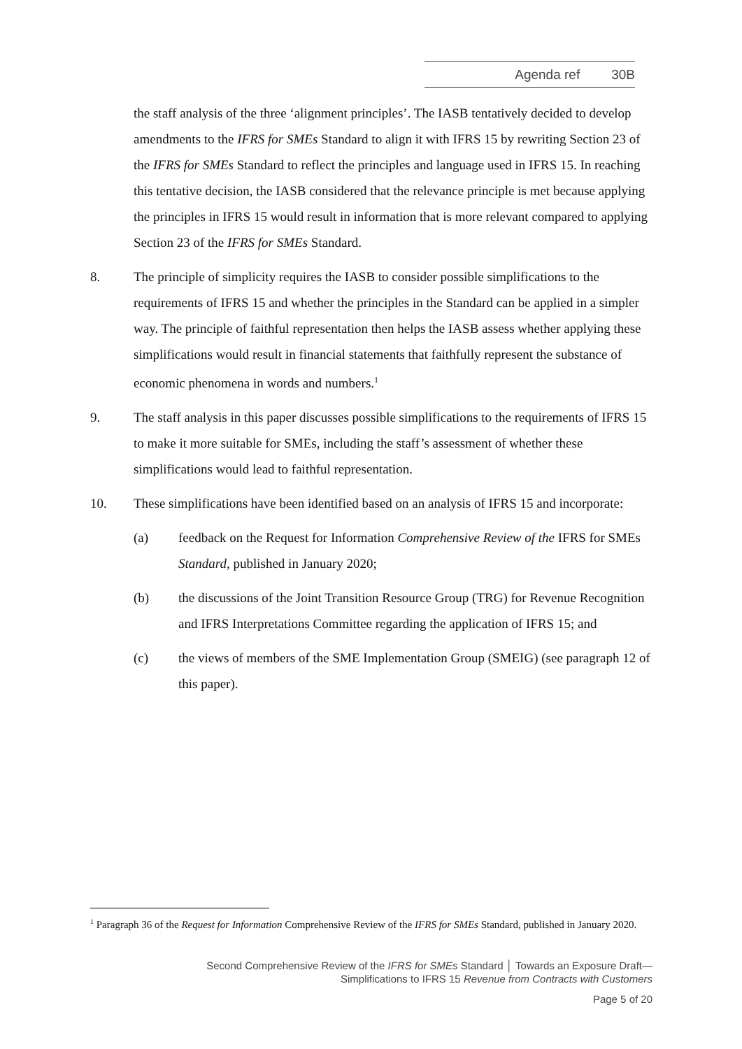Agenda ref 30B
the staff analysis of the three ‘alignment principles’. The IASB tentatively decided to develop amendments to the IFRS for SMEs Standard to align it with IFRS 15 by rewriting Section 23 of the IFRS for SMEs Standard to reflect the principles and language used in IFRS 15. In reaching this tentative decision, the IASB considered that the relevance principle is met because applying the principles in IFRS 15 would result in information that is more relevant compared to applying Section 23 of the IFRS for SMEs Standard.
8. The principle of simplicity requires the IASB to consider possible simplifications to the requirements of IFRS 15 and whether the principles in the Standard can be applied in a simpler way. The principle of faithful representation then helps the IASB assess whether applying these simplifications would result in financial statements that faithfully represent the substance of economic phenomena in words and numbers.<sup>1</sup>
9. The staff analysis in this paper discusses possible simplifications to the requirements of IFRS 15 to make it more suitable for SMEs, including the staff’s assessment of whether these simplifications would lead to faithful representation.
10. These simplifications have been identified based on an analysis of IFRS 15 and incorporate:
(a) feedback on the Request for Information Comprehensive Review of the IFRS for SMEs Standard, published in January 2020;
(b) the discussions of the Joint Transition Resource Group (TRG) for Revenue Recognition and IFRS Interpretations Committee regarding the application of IFRS 15; and
(c) the views of members of the SME Implementation Group (SMEIG) (see paragraph 12 of this paper).
<sup>1</sup> Paragraph 36 of the Request for Information Comprehensive Review of the IFRS for SMEs Standard, published in January 2020.
Second Comprehensive Review of the IFRS for SMEs Standard │ Towards an Exposure Draft—
Simplifications to IFRS 15 Revenue from Contracts with Customers
Page 5 of 20